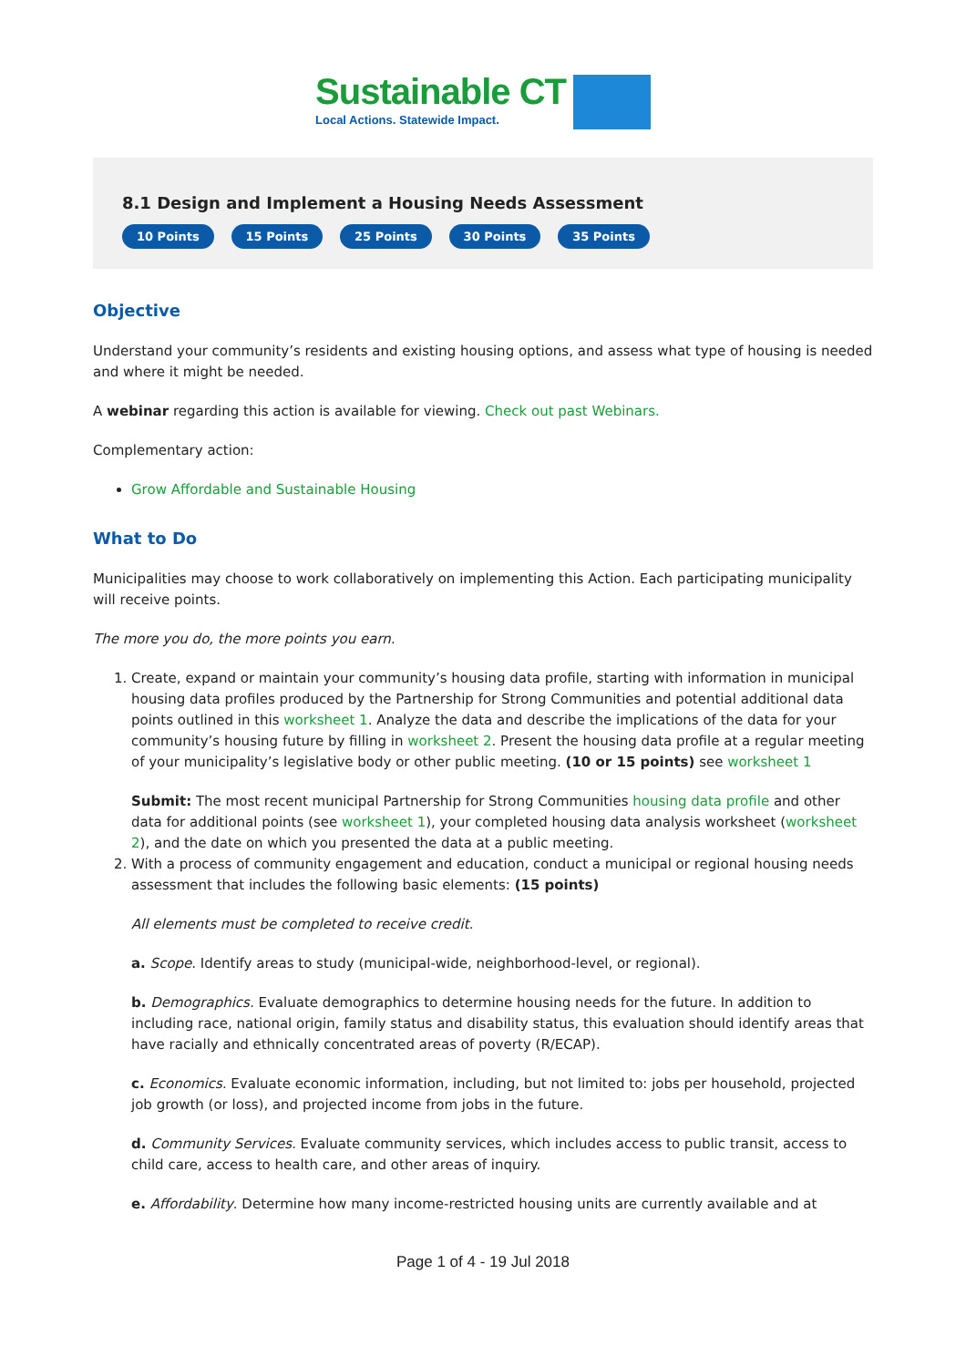Sustainable CT
Local Actions. Statewide Impact.
8.1 Design and Implement a Housing Needs Assessment
10 Points 15 Points 25 Points 30 Points 35 Points
Objective
Understand your community’s residents and existing housing options, and assess what type of housing is needed and where it might be needed.
A webinar regarding this action is available for viewing. Check out past Webinars.
Complementary action:
Grow Affordable and Sustainable Housing
What to Do
Municipalities may choose to work collaboratively on implementing this Action. Each participating municipality will receive points.
The more you do, the more points you earn.
1. Create, expand or maintain your community’s housing data profile, starting with information in municipal housing data profiles produced by the Partnership for Strong Communities and potential additional data points outlined in this worksheet 1. Analyze the data and describe the implications of the data for your community’s housing future by filling in worksheet 2. Present the housing data profile at a regular meeting of your municipality’s legislative body or other public meeting. (10 or 15 points) see worksheet 1
Submit: The most recent municipal Partnership for Strong Communities housing data profile and other data for additional points (see worksheet 1), your completed housing data analysis worksheet (worksheet 2), and the date on which you presented the data at a public meeting.
2. With a process of community engagement and education, conduct a municipal or regional housing needs assessment that includes the following basic elements: (15 points)
All elements must be completed to receive credit.
a. Scope. Identify areas to study (municipal-wide, neighborhood-level, or regional).
b. Demographics. Evaluate demographics to determine housing needs for the future. In addition to including race, national origin, family status and disability status, this evaluation should identify areas that have racially and ethnically concentrated areas of poverty (R/ECAP).
c. Economics. Evaluate economic information, including, but not limited to: jobs per household, projected job growth (or loss), and projected income from jobs in the future.
d. Community Services. Evaluate community services, which includes access to public transit, access to child care, access to health care, and other areas of inquiry.
e. Affordability. Determine how many income-restricted housing units are currently available and at
Page 1 of 4 - 19 Jul 2018